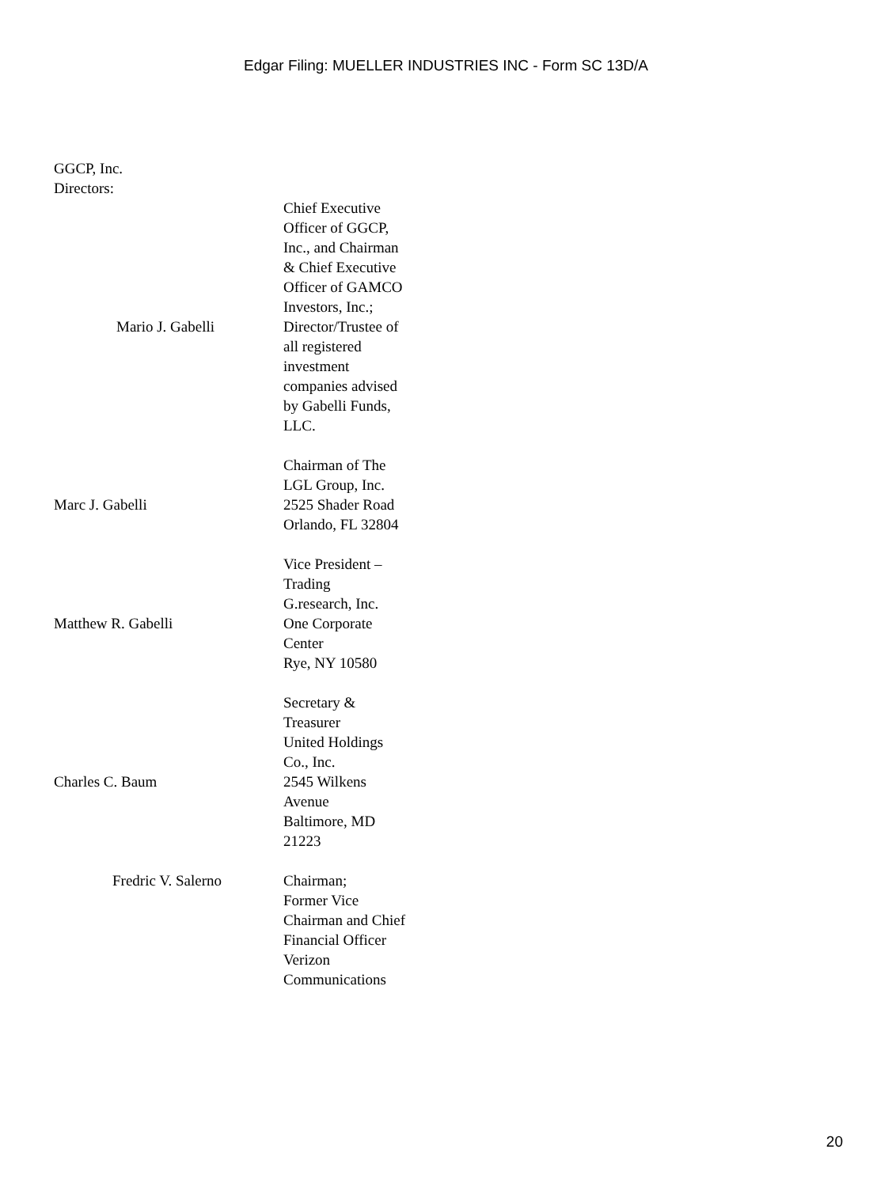Edgar Filing: MUELLER INDUSTRIES INC - Form SC 13D/A
GGCP, Inc.
Directors:
| Mario J. Gabelli | Chief Executive Officer of GGCP, Inc., and Chairman & Chief Executive Officer of GAMCO Investors, Inc.; Director/Trustee of all registered investment companies advised by Gabelli Funds, LLC. |
| Marc J. Gabelli | Chairman of The LGL Group, Inc. 2525 Shader Road Orlando, FL 32804 |
| Matthew R. Gabelli | Vice President – Trading G.research, Inc. One Corporate Center Rye, NY 10580 |
| Charles C. Baum | Secretary & Treasurer United Holdings Co., Inc. 2545 Wilkens Avenue Baltimore, MD 21223 |
| Fredric V. Salerno | Chairman; Former Vice Chairman and Chief Financial Officer Verizon Communications |
20